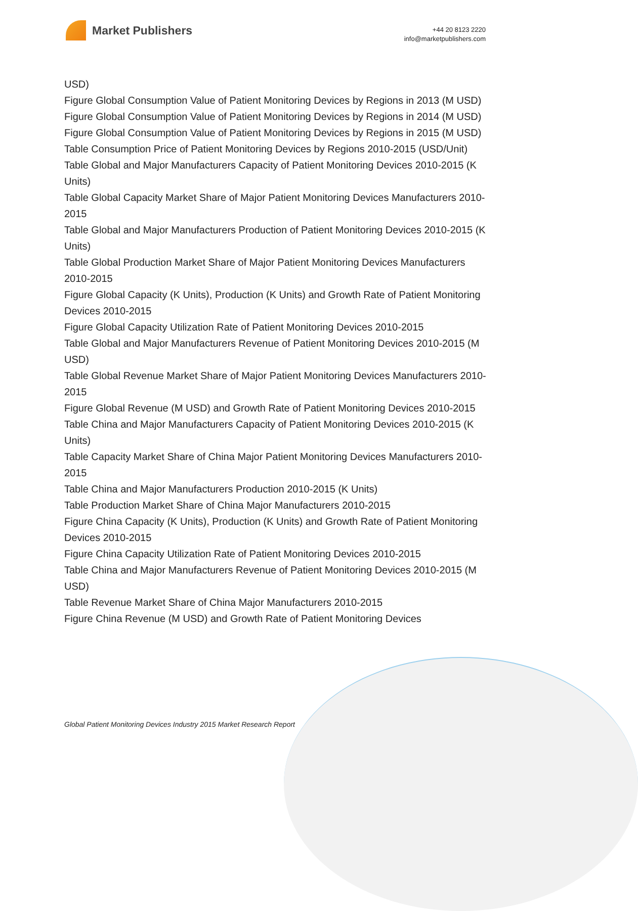Market Publishers
+44 20 8123 2220
info@marketpublishers.com
USD)
Figure Global Consumption Value of Patient Monitoring Devices by Regions in 2013 (M USD)
Figure Global Consumption Value of Patient Monitoring Devices by Regions in 2014 (M USD)
Figure Global Consumption Value of Patient Monitoring Devices by Regions in 2015 (M USD)
Table Consumption Price of Patient Monitoring Devices by Regions 2010-2015 (USD/Unit)
Table Global and Major Manufacturers Capacity of Patient Monitoring Devices 2010-2015 (K Units)
Table Global Capacity Market Share of Major Patient Monitoring Devices Manufacturers 2010-2015
Table Global and Major Manufacturers Production of Patient Monitoring Devices 2010-2015 (K Units)
Table Global Production Market Share of Major Patient Monitoring Devices Manufacturers 2010-2015
Figure Global Capacity (K Units), Production (K Units) and Growth Rate of Patient Monitoring Devices 2010-2015
Figure Global Capacity Utilization Rate of Patient Monitoring Devices 2010-2015
Table Global and Major Manufacturers Revenue of Patient Monitoring Devices 2010-2015 (M USD)
Table Global Revenue Market Share of Major Patient Monitoring Devices Manufacturers 2010-2015
Figure Global Revenue (M USD) and Growth Rate of Patient Monitoring Devices 2010-2015
Table China and Major Manufacturers Capacity of Patient Monitoring Devices 2010-2015 (K Units)
Table Capacity Market Share of China Major Patient Monitoring Devices Manufacturers 2010-2015
Table China and Major Manufacturers Production 2010-2015 (K Units)
Table Production Market Share of China Major Manufacturers 2010-2015
Figure China Capacity (K Units), Production (K Units) and Growth Rate of Patient Monitoring Devices 2010-2015
Figure China Capacity Utilization Rate of Patient Monitoring Devices 2010-2015
Table China and Major Manufacturers Revenue of Patient Monitoring Devices 2010-2015 (M USD)
Table Revenue Market Share of China Major Manufacturers 2010-2015
Figure China Revenue (M USD) and Growth Rate of Patient Monitoring Devices
Global Patient Monitoring Devices Industry 2015 Market Research Report